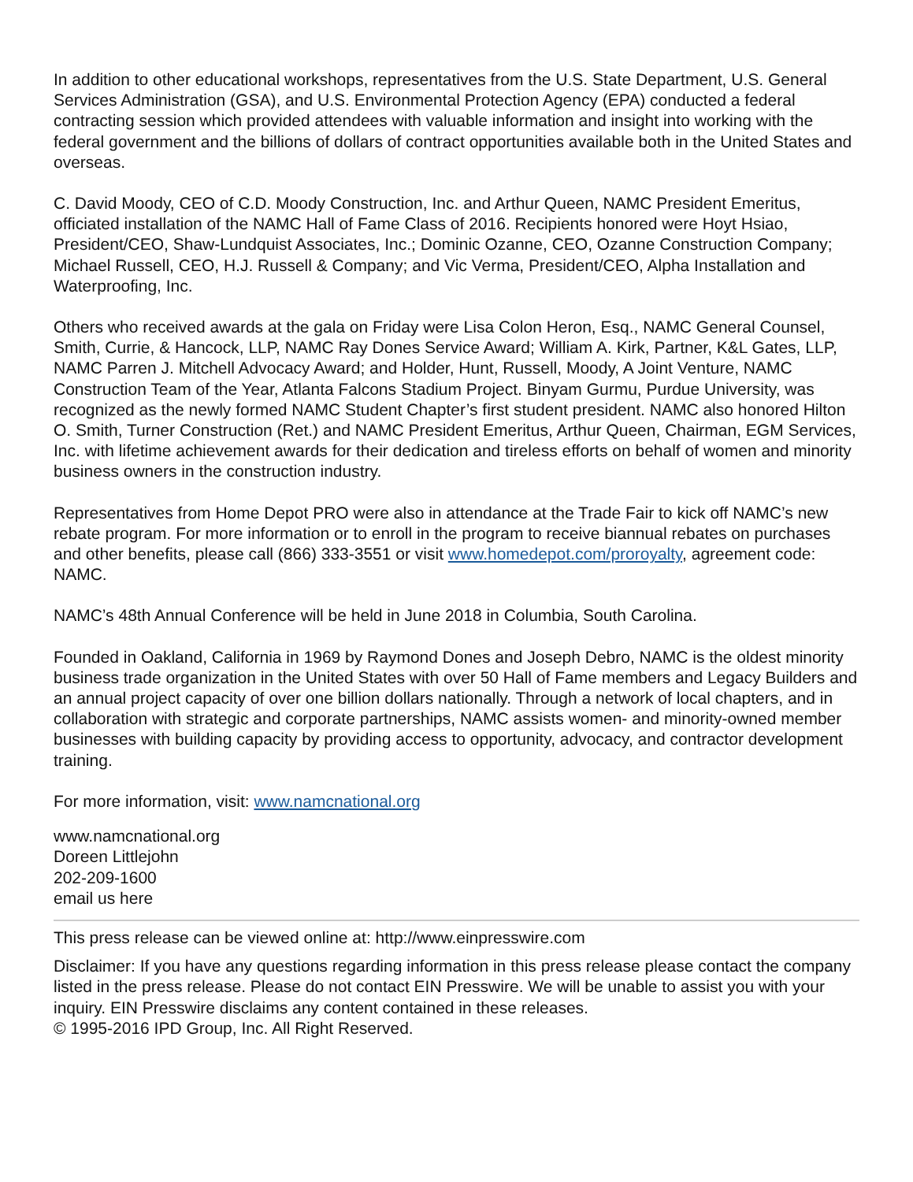In addition to other educational workshops, representatives from the U.S. State Department, U.S. General Services Administration (GSA), and U.S. Environmental Protection Agency (EPA) conducted a federal contracting session which provided attendees with valuable information and insight into working with the federal government and the billions of dollars of contract opportunities available both in the United States and overseas.
C. David Moody, CEO of C.D. Moody Construction, Inc. and Arthur Queen, NAMC President Emeritus, officiated installation of the NAMC Hall of Fame Class of 2016. Recipients honored were Hoyt Hsiao, President/CEO, Shaw-Lundquist Associates, Inc.; Dominic Ozanne, CEO, Ozanne Construction Company; Michael Russell, CEO, H.J. Russell & Company; and Vic Verma, President/CEO, Alpha Installation and Waterproofing, Inc.
Others who received awards at the gala on Friday were Lisa Colon Heron, Esq., NAMC General Counsel, Smith, Currie, & Hancock, LLP, NAMC Ray Dones Service Award; William A. Kirk, Partner, K&L Gates, LLP, NAMC Parren J. Mitchell Advocacy Award; and Holder, Hunt, Russell, Moody, A Joint Venture, NAMC Construction Team of the Year, Atlanta Falcons Stadium Project. Binyam Gurmu, Purdue University, was recognized as the newly formed NAMC Student Chapter’s first student president. NAMC also honored Hilton O. Smith, Turner Construction (Ret.) and NAMC President Emeritus, Arthur Queen, Chairman, EGM Services, Inc. with lifetime achievement awards for their dedication and tireless efforts on behalf of women and minority business owners in the construction industry.
Representatives from Home Depot PRO were also in attendance at the Trade Fair to kick off NAMC’s new rebate program. For more information or to enroll in the program to receive biannual rebates on purchases and other benefits, please call (866) 333-3551 or visit www.homedepot.com/proroyalty, agreement code: NAMC.
NAMC’s 48th Annual Conference will be held in June 2018 in Columbia, South Carolina.
Founded in Oakland, California in 1969 by Raymond Dones and Joseph Debro, NAMC is the oldest minority business trade organization in the United States with over 50 Hall of Fame members and Legacy Builders and an annual project capacity of over one billion dollars nationally. Through a network of local chapters, and in collaboration with strategic and corporate partnerships, NAMC assists women- and minority-owned member businesses with building capacity by providing access to opportunity, advocacy, and contractor development training.
For more information, visit: www.namcnational.org
www.namcnational.org
Doreen Littlejohn
202-209-1600
email us here
This press release can be viewed online at: http://www.einpresswire.com
Disclaimer: If you have any questions regarding information in this press release please contact the company listed in the press release. Please do not contact EIN Presswire. We will be unable to assist you with your inquiry. EIN Presswire disclaims any content contained in these releases.
© 1995-2016 IPD Group, Inc. All Right Reserved.